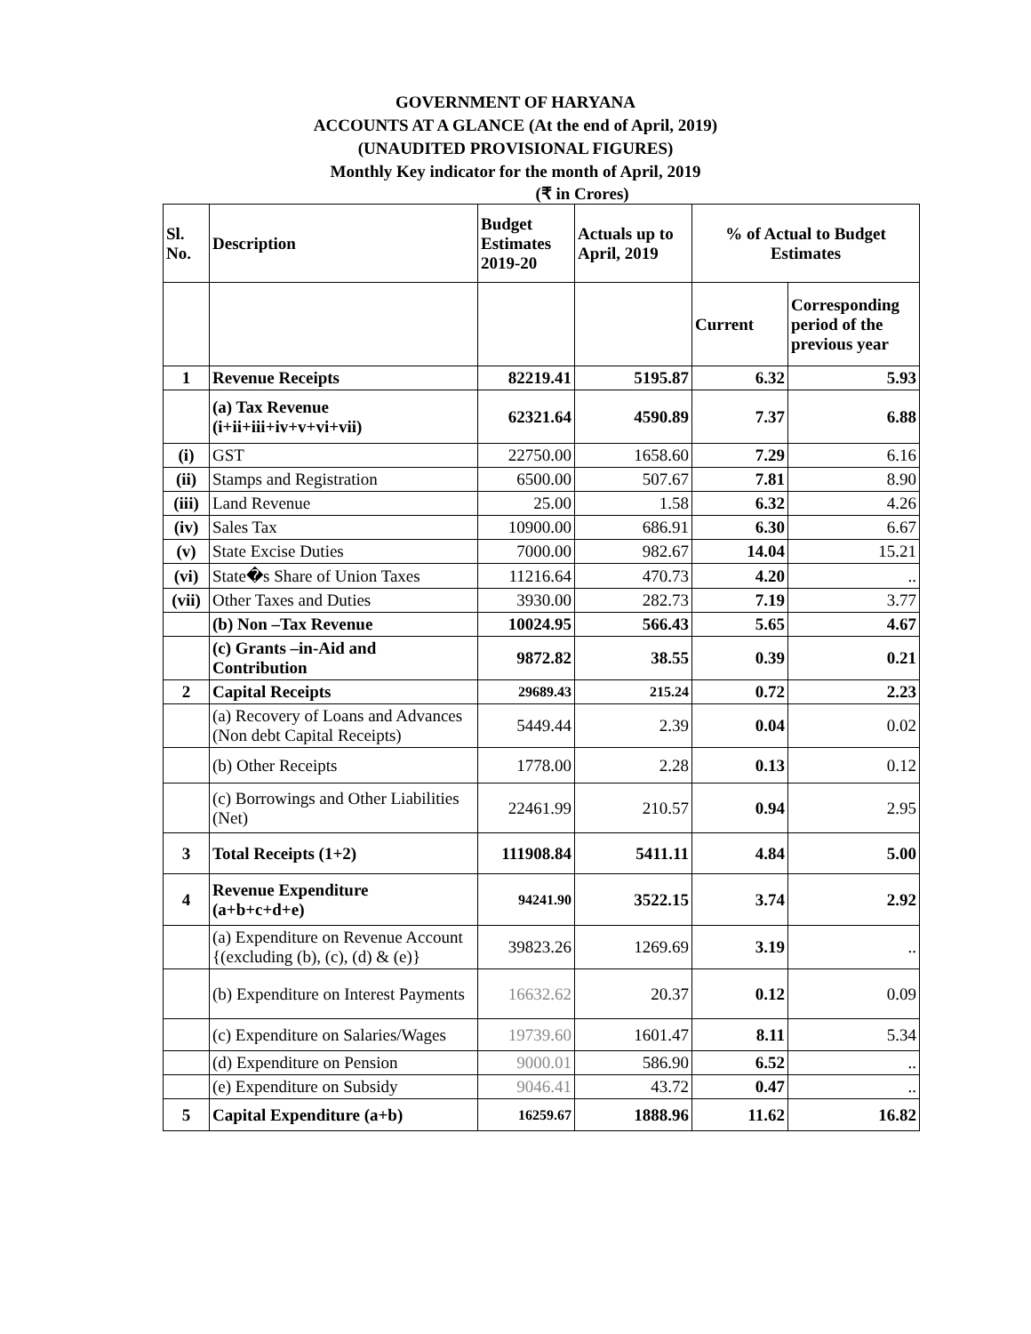GOVERNMENT OF HARYANA
ACCOUNTS AT A GLANCE (At the end of April, 2019)
(UNAUDITED PROVISIONAL FIGURES)
Monthly Key indicator for the month of April, 2019
(₹ in Crores)
| Sl. No. | Description | Budget Estimates 2019-20 | Actuals up to April, 2019 | % of Actual to Budget Estimates | |
| --- | --- | --- | --- | --- | --- |
| | | | | Current | Corresponding period of the previous year |
| 1 | Revenue Receipts | 82219.41 | 5195.87 | 6.32 | 5.93 |
| | (a) Tax Revenue (i+ii+iii+iv+v+vi+vii) | 62321.64 | 4590.89 | 7.37 | 6.88 |
| (i) | GST | 22750.00 | 1658.60 | 7.29 | 6.16 |
| (ii) | Stamps and Registration | 6500.00 | 507.67 | 7.81 | 8.90 |
| (iii) | Land Revenue | 25.00 | 1.58 | 6.32 | 4.26 |
| (iv) | Sales Tax | 10900.00 | 686.91 | 6.30 | 6.67 |
| (v) | State Excise Duties | 7000.00 | 982.67 | 14.04 | 15.21 |
| (vi) | State�s Share of Union Taxes | 11216.64 | 470.73 | 4.20 | .. |
| (vii) | Other Taxes and Duties | 3930.00 | 282.73 | 7.19 | 3.77 |
| | (b) Non –Tax Revenue | 10024.95 | 566.43 | 5.65 | 4.67 |
| | (c) Grants –in-Aid and Contribution | 9872.82 | 38.55 | 0.39 | 0.21 |
| 2 | Capital Receipts | 29689.43 | 215.24 | 0.72 | 2.23 |
| | (a) Recovery of Loans and Advances (Non debt Capital Receipts) | 5449.44 | 2.39 | 0.04 | 0.02 |
| | (b) Other Receipts | 1778.00 | 2.28 | 0.13 | 0.12 |
| | (c) Borrowings and Other Liabilities (Net) | 22461.99 | 210.57 | 0.94 | 2.95 |
| 3 | Total Receipts (1+2) | 111908.84 | 5411.11 | 4.84 | 5.00 |
| 4 | Revenue Expenditure (a+b+c+d+e) | 94241.90 | 3522.15 | 3.74 | 2.92 |
| | (a) Expenditure on Revenue Account {(excluding (b), (c), (d) & (e)} | 39823.26 | 1269.69 | 3.19 | .. |
| | (b) Expenditure on Interest Payments | 16632.62 | 20.37 | 0.12 | 0.09 |
| | (c) Expenditure on Salaries/Wages | 19739.60 | 1601.47 | 8.11 | 5.34 |
| | (d) Expenditure on Pension | 9000.01 | 586.90 | 6.52 | .. |
| | (e) Expenditure on Subsidy | 9046.41 | 43.72 | 0.47 | .. |
| 5 | Capital Expenditure (a+b) | 16259.67 | 1888.96 | 11.62 | 16.82 |